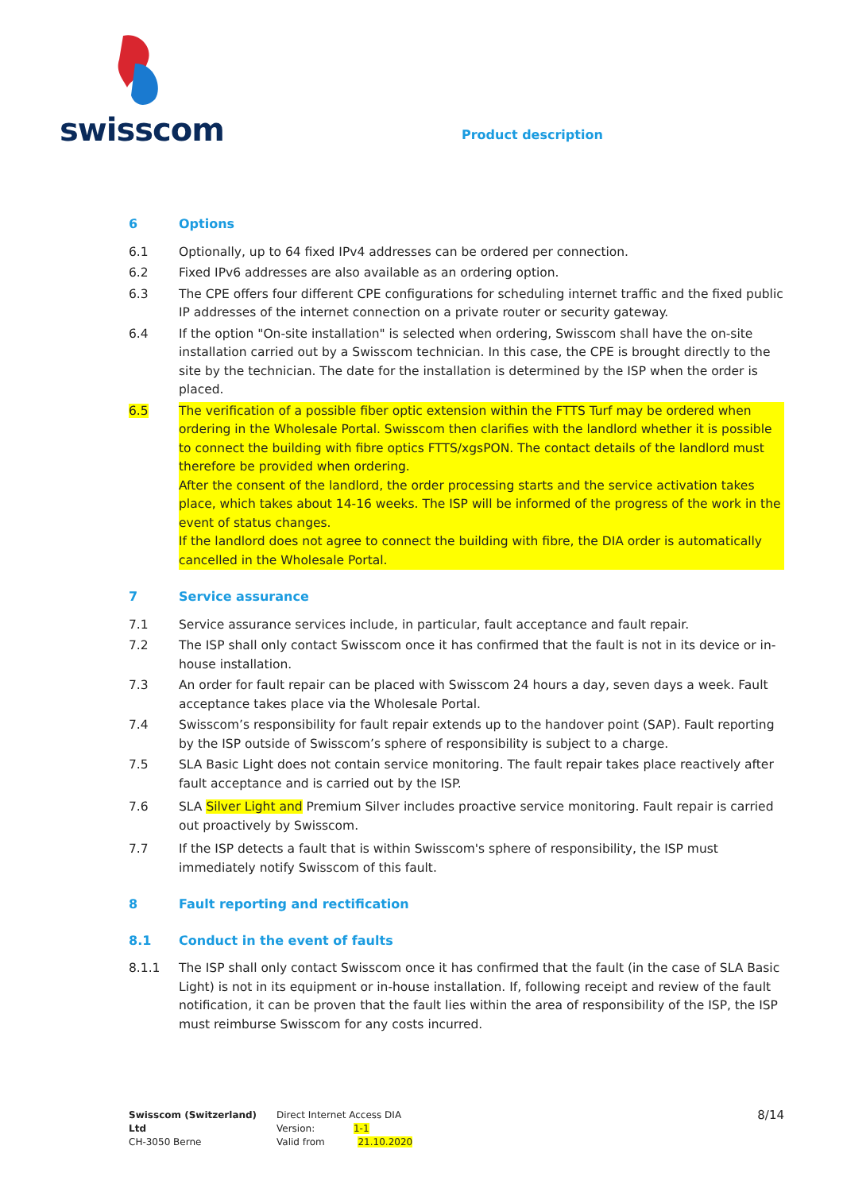swisscom
Product description
6 Options
6.1 Optionally, up to 64 fixed IPv4 addresses can be ordered per connection.
6.2 Fixed IPv6 addresses are also available as an ordering option.
6.3 The CPE offers four different CPE configurations for scheduling internet traffic and the fixed public IP addresses of the internet connection on a private router or security gateway.
6.4 If the option "On-site installation" is selected when ordering, Swisscom shall have the on-site installation carried out by a Swisscom technician. In this case, the CPE is brought directly to the site by the technician. The date for the installation is determined by the ISP when the order is placed.
6.5 The verification of a possible fiber optic extension within the FTTS Turf may be ordered when ordering in the Wholesale Portal. Swisscom then clarifies with the landlord whether it is possible to connect the building with fibre optics FTTS/xgsPON. The contact details of the landlord must therefore be provided when ordering.
After the consent of the landlord, the order processing starts and the service activation takes place, which takes about 14-16 weeks. The ISP will be informed of the progress of the work in the event of status changes.
If the landlord does not agree to connect the building with fibre, the DIA order is automatically cancelled in the Wholesale Portal.
7 Service assurance
7.1 Service assurance services include, in particular, fault acceptance and fault repair.
7.2 The ISP shall only contact Swisscom once it has confirmed that the fault is not in its device or in-house installation.
7.3 An order for fault repair can be placed with Swisscom 24 hours a day, seven days a week. Fault acceptance takes place via the Wholesale Portal.
7.4 Swisscom’s responsibility for fault repair extends up to the handover point (SAP). Fault reporting by the ISP outside of Swisscom’s sphere of responsibility is subject to a charge.
7.5 SLA Basic Light does not contain service monitoring. The fault repair takes place reactively after fault acceptance and is carried out by the ISP.
7.6 SLA Silver Light and Premium Silver includes proactive service monitoring. Fault repair is carried out proactively by Swisscom.
7.7 If the ISP detects a fault that is within Swisscom's sphere of responsibility, the ISP must immediately notify Swisscom of this fault.
8 Fault reporting and rectification
8.1 Conduct in the event of faults
8.1.1 The ISP shall only contact Swisscom once it has confirmed that the fault (in the case of SLA Basic Light) is not in its equipment or in-house installation. If, following receipt and review of the fault notification, it can be proven that the fault lies within the area of responsibility of the ISP, the ISP must reimburse Swisscom for any costs incurred.
Swisscom (Switzerland) Ltd
CH-3050 Berne
Direct Internet Access DIA
Version: 1-1
Valid from 21.10.2020
8/14